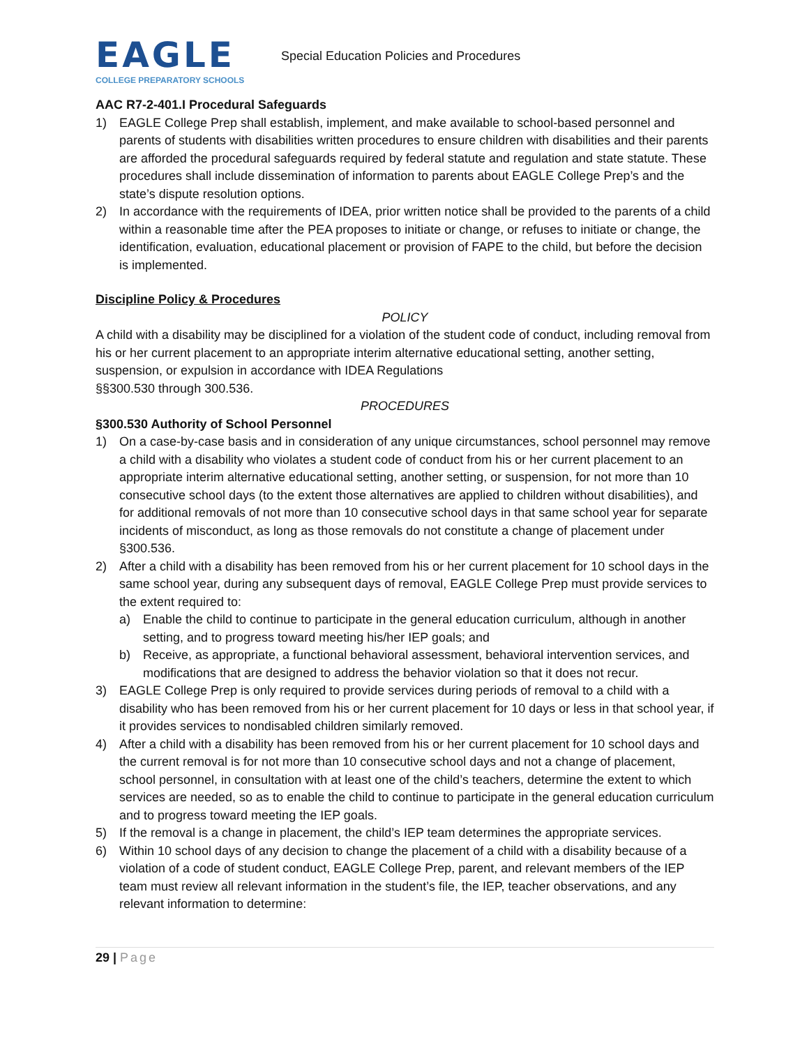EAGLE
COLLEGE PREPARATORY SCHOOLS
Special Education Policies and Procedures
AAC R7-2-401.I Procedural Safeguards
1) EAGLE College Prep shall establish, implement, and make available to school-based personnel and parents of students with disabilities written procedures to ensure children with disabilities and their parents are afforded the procedural safeguards required by federal statute and regulation and state statute. These procedures shall include dissemination of information to parents about EAGLE College Prep’s and the state’s dispute resolution options.
2) In accordance with the requirements of IDEA, prior written notice shall be provided to the parents of a child within a reasonable time after the PEA proposes to initiate or change, or refuses to initiate or change, the identification, evaluation, educational placement or provision of FAPE to the child, but before the decision is implemented.
Discipline Policy & Procedures
POLICY
A child with a disability may be disciplined for a violation of the student code of conduct, including removal from his or her current placement to an appropriate interim alternative educational setting, another setting, suspension, or expulsion in accordance with IDEA Regulations
§§300.530 through 300.536.
PROCEDURES
§300.530 Authority of School Personnel
1) On a case-by-case basis and in consideration of any unique circumstances, school personnel may remove a child with a disability who violates a student code of conduct from his or her current placement to an appropriate interim alternative educational setting, another setting, or suspension, for not more than 10 consecutive school days (to the extent those alternatives are applied to children without disabilities), and for additional removals of not more than 10 consecutive school days in that same school year for separate incidents of misconduct, as long as those removals do not constitute a change of placement under §300.536.
2) After a child with a disability has been removed from his or her current placement for 10 school days in the same school year, during any subsequent days of removal, EAGLE College Prep must provide services to the extent required to:
a) Enable the child to continue to participate in the general education curriculum, although in another setting, and to progress toward meeting his/her IEP goals; and
b) Receive, as appropriate, a functional behavioral assessment, behavioral intervention services, and modifications that are designed to address the behavior violation so that it does not recur.
3) EAGLE College Prep is only required to provide services during periods of removal to a child with a disability who has been removed from his or her current placement for 10 days or less in that school year, if it provides services to nondisabled children similarly removed.
4) After a child with a disability has been removed from his or her current placement for 10 school days and the current removal is for not more than 10 consecutive school days and not a change of placement, school personnel, in consultation with at least one of the child’s teachers, determine the extent to which services are needed, so as to enable the child to continue to participate in the general education curriculum and to progress toward meeting the IEP goals.
5) If the removal is a change in placement, the child’s IEP team determines the appropriate services.
6) Within 10 school days of any decision to change the placement of a child with a disability because of a violation of a code of student conduct, EAGLE College Prep, parent, and relevant members of the IEP team must review all relevant information in the student’s file, the IEP, teacher observations, and any relevant information to determine:
29 | Page